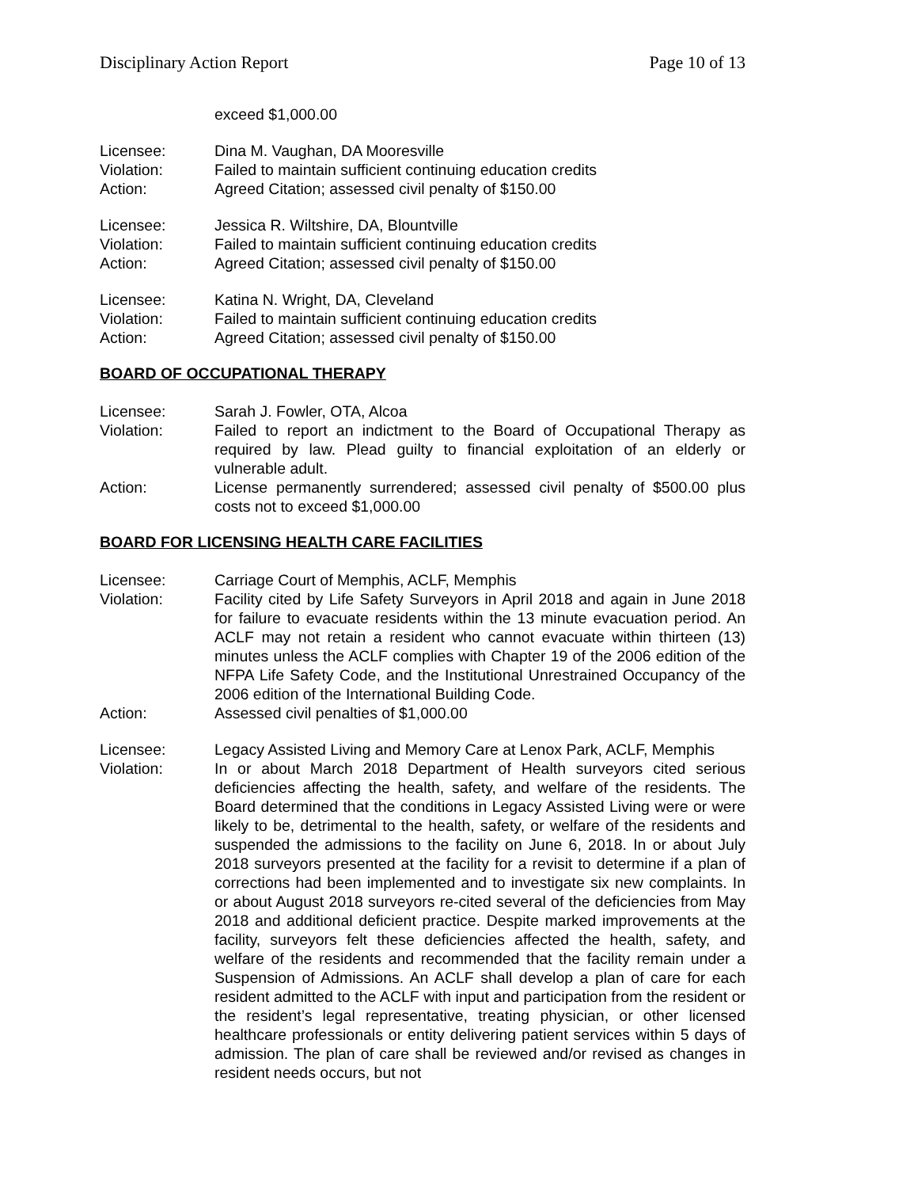Disciplinary Action Report Page 10 of 13
exceed $1,000.00
Licensee: Dina M. Vaughan, DA Mooresville
Violation: Failed to maintain sufficient continuing education credits
Action: Agreed Citation; assessed civil penalty of $150.00
Licensee: Jessica R. Wiltshire, DA, Blountville
Violation: Failed to maintain sufficient continuing education credits
Action: Agreed Citation; assessed civil penalty of $150.00
Licensee: Katina N. Wright, DA, Cleveland
Violation: Failed to maintain sufficient continuing education credits
Action: Agreed Citation; assessed civil penalty of $150.00
BOARD OF OCCUPATIONAL THERAPY
Licensee: Sarah J. Fowler, OTA, Alcoa
Violation: Failed to report an indictment to the Board of Occupational Therapy as required by law. Plead guilty to financial exploitation of an elderly or vulnerable adult.
Action: License permanently surrendered; assessed civil penalty of $500.00 plus costs not to exceed $1,000.00
BOARD FOR LICENSING HEALTH CARE FACILITIES
Licensee: Carriage Court of Memphis, ACLF, Memphis
Violation: Facility cited by Life Safety Surveyors in April 2018 and again in June 2018 for failure to evacuate residents within the 13 minute evacuation period. An ACLF may not retain a resident who cannot evacuate within thirteen (13) minutes unless the ACLF complies with Chapter 19 of the 2006 edition of the NFPA Life Safety Code, and the Institutional Unrestrained Occupancy of the 2006 edition of the International Building Code.
Action: Assessed civil penalties of $1,000.00
Licensee: Legacy Assisted Living and Memory Care at Lenox Park, ACLF, Memphis
Violation: In or about March 2018 Department of Health surveyors cited serious deficiencies affecting the health, safety, and welfare of the residents. The Board determined that the conditions in Legacy Assisted Living were or were likely to be, detrimental to the health, safety, or welfare of the residents and suspended the admissions to the facility on June 6, 2018. In or about July 2018 surveyors presented at the facility for a revisit to determine if a plan of corrections had been implemented and to investigate six new complaints. In or about August 2018 surveyors re-cited several of the deficiencies from May 2018 and additional deficient practice. Despite marked improvements at the facility, surveyors felt these deficiencies affected the health, safety, and welfare of the residents and recommended that the facility remain under a Suspension of Admissions. An ACLF shall develop a plan of care for each resident admitted to the ACLF with input and participation from the resident or the resident’s legal representative, treating physician, or other licensed healthcare professionals or entity delivering patient services within 5 days of admission. The plan of care shall be reviewed and/or revised as changes in resident needs occurs, but not